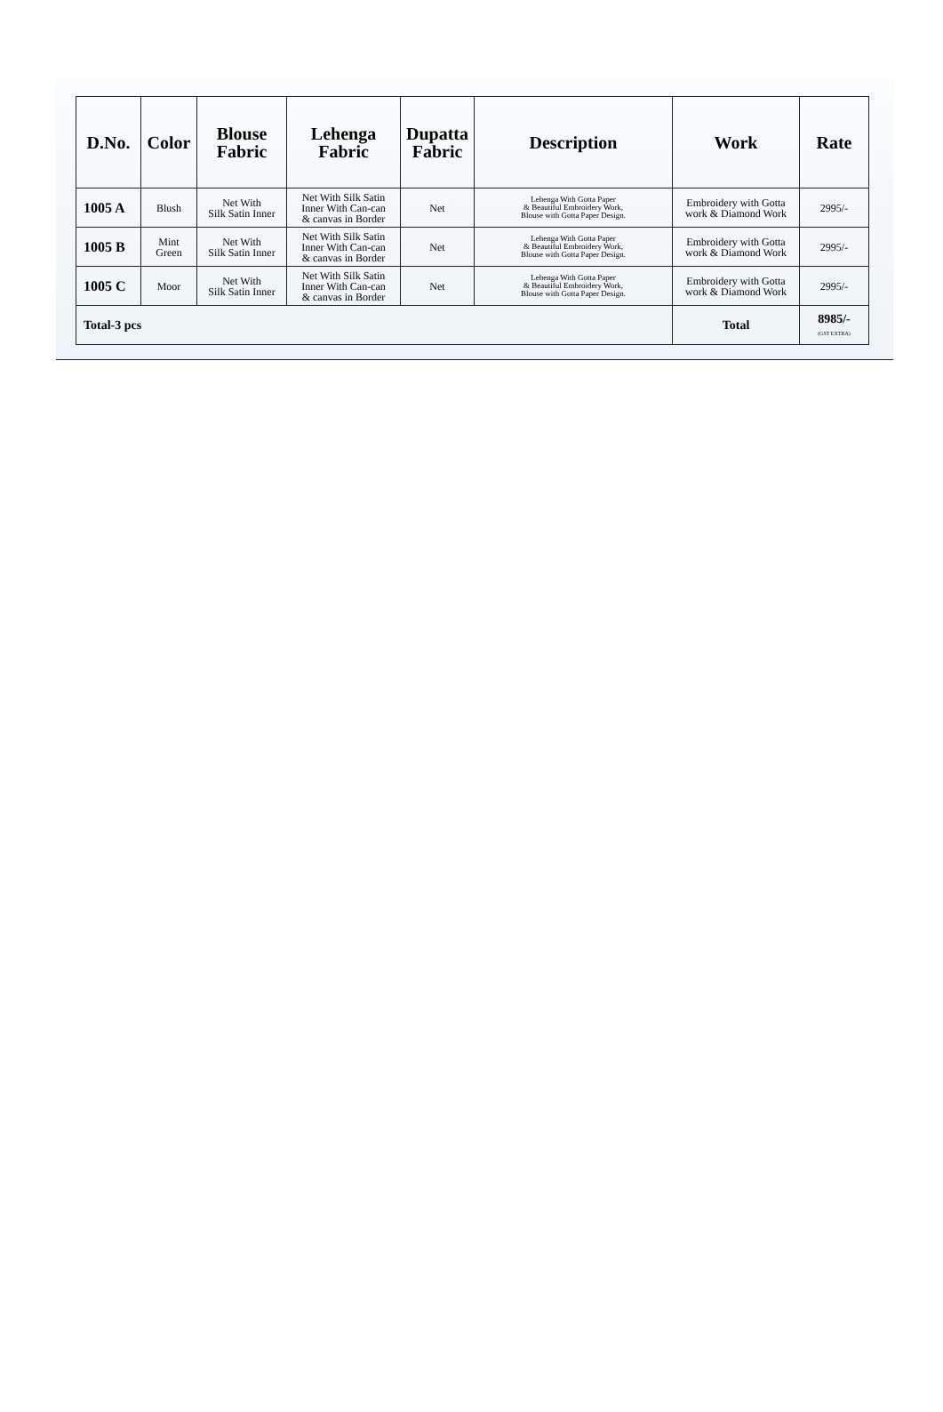| D.No. | Color | Blouse Fabric | Lehenga Fabric | Dupatta Fabric | Description | Work | Rate |
| --- | --- | --- | --- | --- | --- | --- | --- |
| 1005 A | Blush | Net With Silk Satin Inner | Net With Silk Satin Inner With Can-can & canvas in Border | Net | Lehenga With Gotta Paper & Beautiful Embroidery Work, Blouse with Gotta Paper Design. | Embroidery with Gotta work & Diamond Work | 2995/- |
| 1005 B | Mint Green | Net With Silk Satin Inner | Net With Silk Satin Inner With Can-can & canvas in Border | Net | Lehenga With Gotta Paper & Beautiful Embroidery Work, Blouse with Gotta Paper Design. | Embroidery with Gotta work & Diamond Work | 2995/- |
| 1005 C | Moor | Net With Silk Satin Inner | Net With Silk Satin Inner With Can-can & canvas in Border | Net | Lehenga With Gotta Paper & Beautiful Embroidery Work, Blouse with Gotta Paper Design. | Embroidery with Gotta work & Diamond Work | 2995/- |
| Total-3 pcs | | | | | | Total | 8985/- (GST EXTRA) |